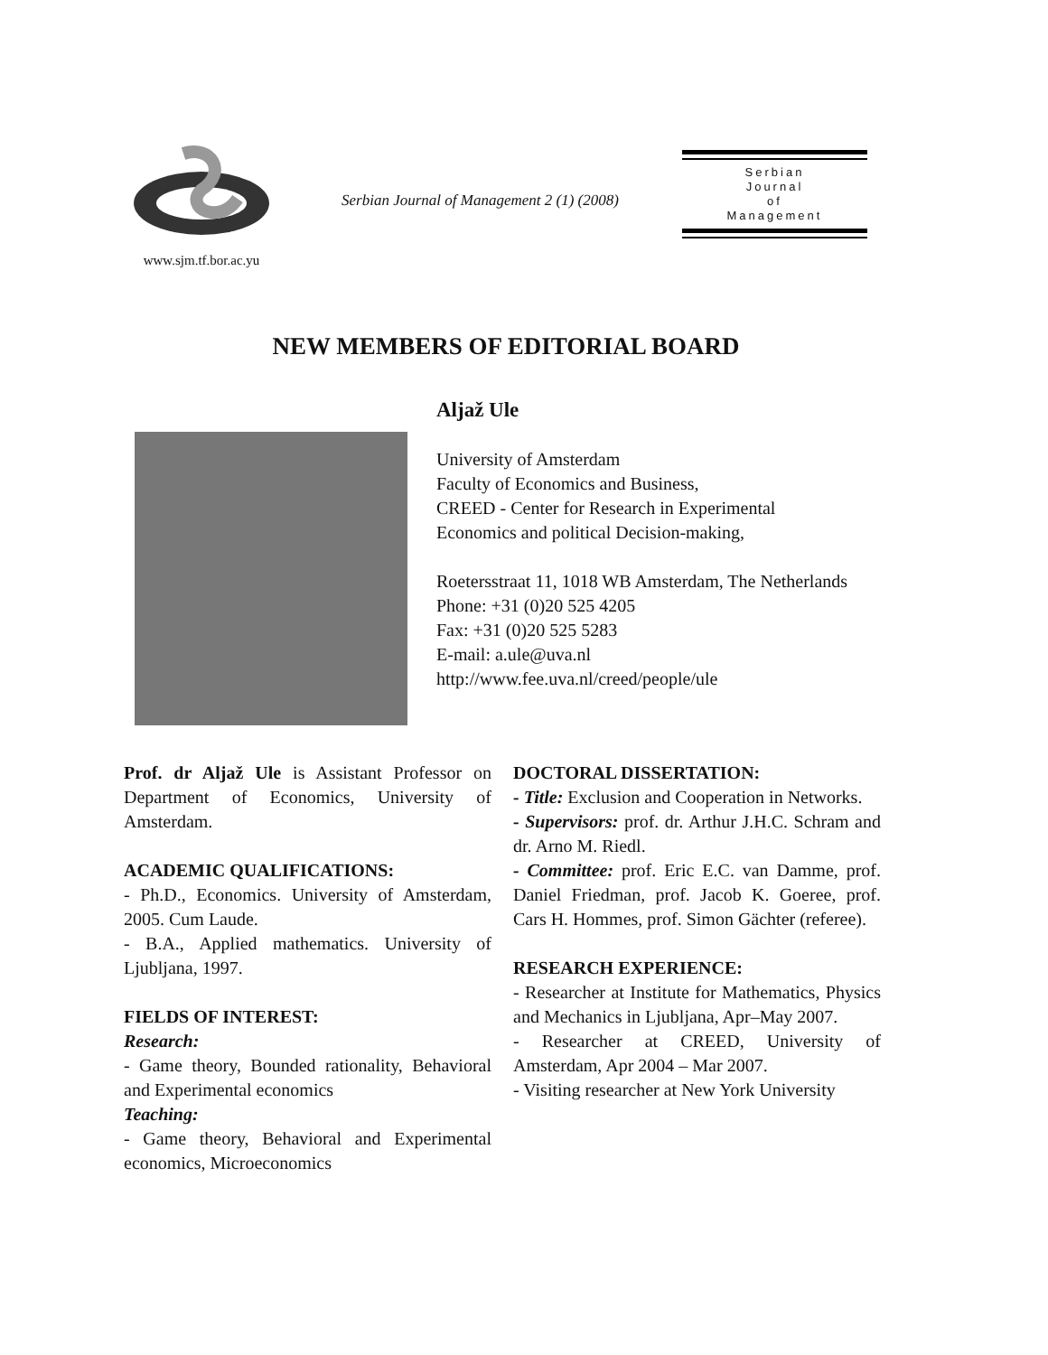www.sjm.tf.bor.ac.yu
Serbian Journal of Management 2 (1) (2008)
Serbian
Journal
of
Management
NEW MEMBERS OF EDITORIAL BOARD
Aljaž Ule
University of Amsterdam
Faculty of Economics and Business,
CREED - Center for Research in Experimental Economics and political Decision-making,
Roetersstraat 11, 1018 WB Amsterdam, The Netherlands
Phone: +31 (0)20 525 4205
Fax: +31 (0)20 525 5283
E-mail: a.ule@uva.nl
http://www.fee.uva.nl/creed/people/ule
Prof. dr Aljaž Ule is Assistant Professor on Department of Economics, University of Amsterdam.
ACADEMIC QUALIFICATIONS:
- Ph.D., Economics. University of Amsterdam, 2005. Cum Laude.
- B.A., Applied mathematics. University of Ljubljana, 1997.
FIELDS OF INTEREST:
Research:
- Game theory, Bounded rationality, Behavioral and Experimental economics
Teaching:
- Game theory, Behavioral and Experimental economics, Microeconomics
DOCTORAL DISSERTATION:
- Title: Exclusion and Cooperation in Networks.
- Supervisors: prof. dr. Arthur J.H.C. Schram and dr. Arno M. Riedl.
- Committee: prof. Eric E.C. van Damme, prof. Daniel Friedman, prof. Jacob K. Goeree, prof. Cars H. Hommes, prof. Simon Gächter (referee).
RESEARCH EXPERIENCE:
- Researcher at Institute for Mathematics, Physics and Mechanics in Ljubljana, Apr–May 2007.
- Researcher at CREED, University of Amsterdam, Apr 2004 – Mar 2007.
- Visiting researcher at New York University